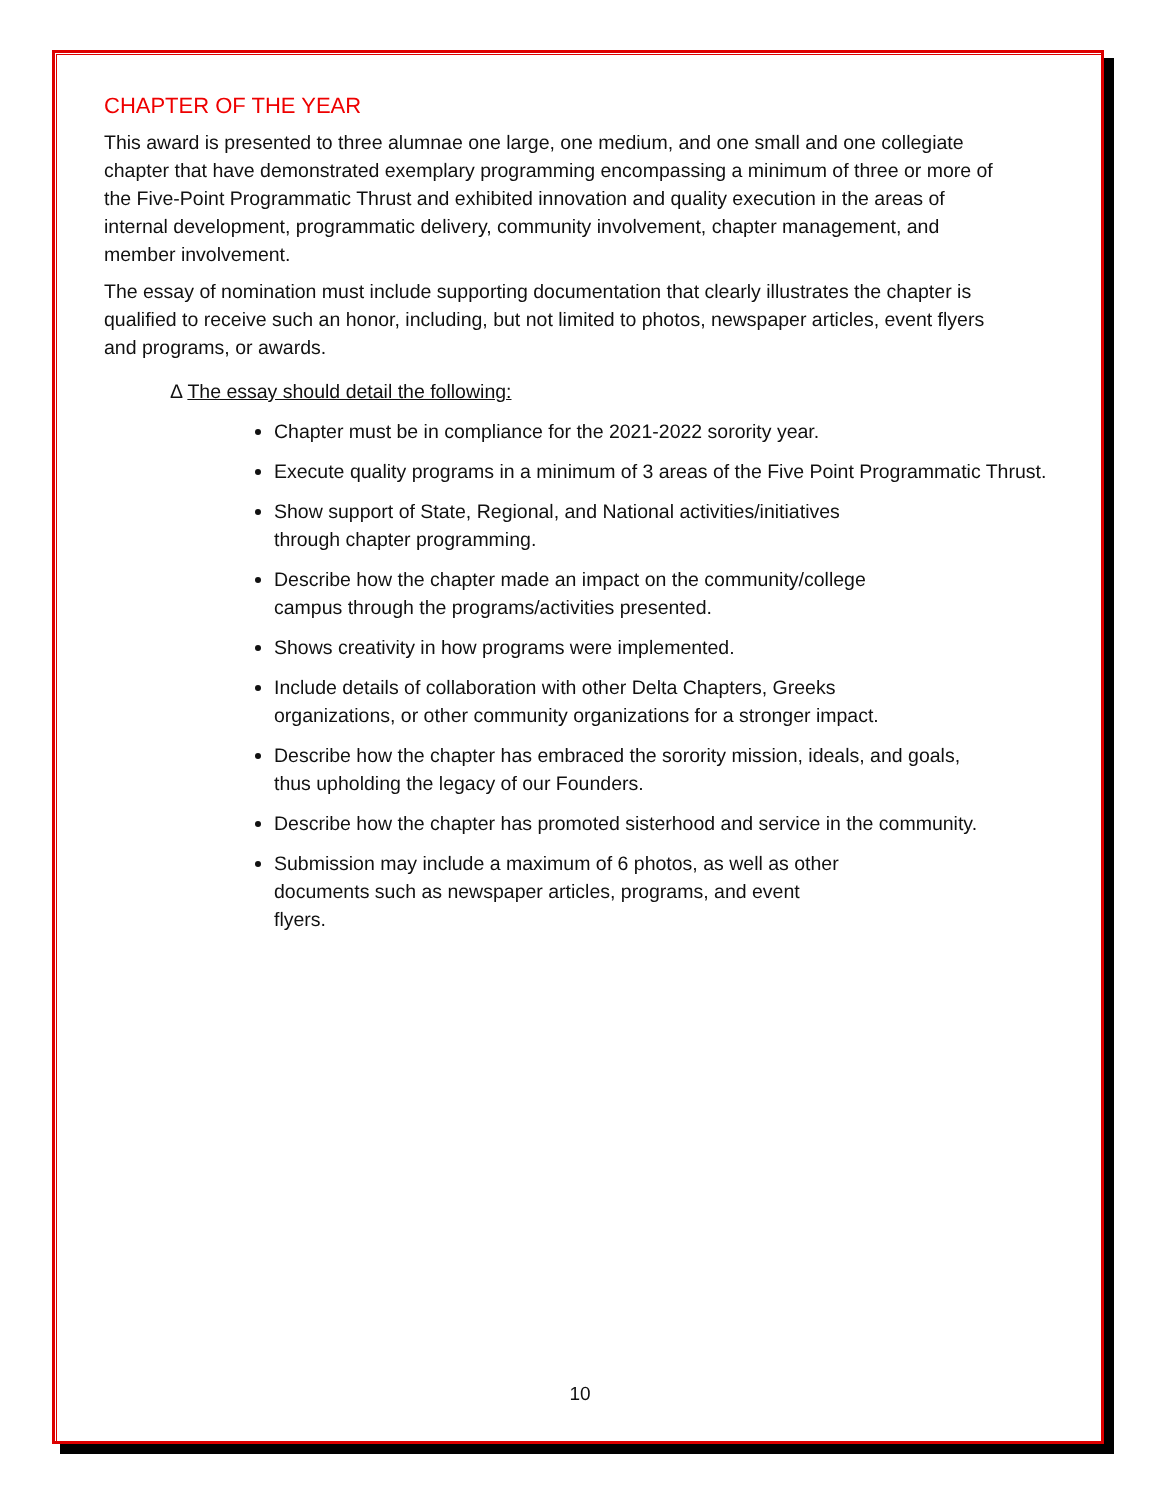CHAPTER OF THE YEAR
This award is presented to three alumnae one large, one medium, and one small and one collegiate chapter that have demonstrated exemplary programming encompassing a minimum of three or more of the Five-Point Programmatic Thrust and exhibited innovation and quality execution in the areas of internal development, programmatic delivery, community involvement, chapter management, and member involvement.
The essay of nomination must include supporting documentation that clearly illustrates the chapter is qualified to receive such an honor, including, but not limited to photos, newspaper articles, event flyers and programs, or awards.
Δ The essay should detail the following:
Chapter must be in compliance for the 2021-2022 sorority year.
Execute quality programs in a minimum of 3 areas of the Five Point Programmatic Thrust.
Show support of State, Regional, and National activities/initiatives
through chapter programming.
Describe how the chapter made an impact on the community/college
campus through the programs/activities presented.
Shows creativity in how programs were implemented.
Include details of collaboration with other Delta Chapters, Greeks
organizations, or other community organizations for a stronger impact.
Describe how the chapter has embraced the sorority mission, ideals, and goals,
thus upholding the legacy of our Founders.
Describe how the chapter has promoted sisterhood and service in the community.
Submission may include a maximum of 6 photos, as well as other
documents such as newspaper articles, programs, and event
flyers.
10